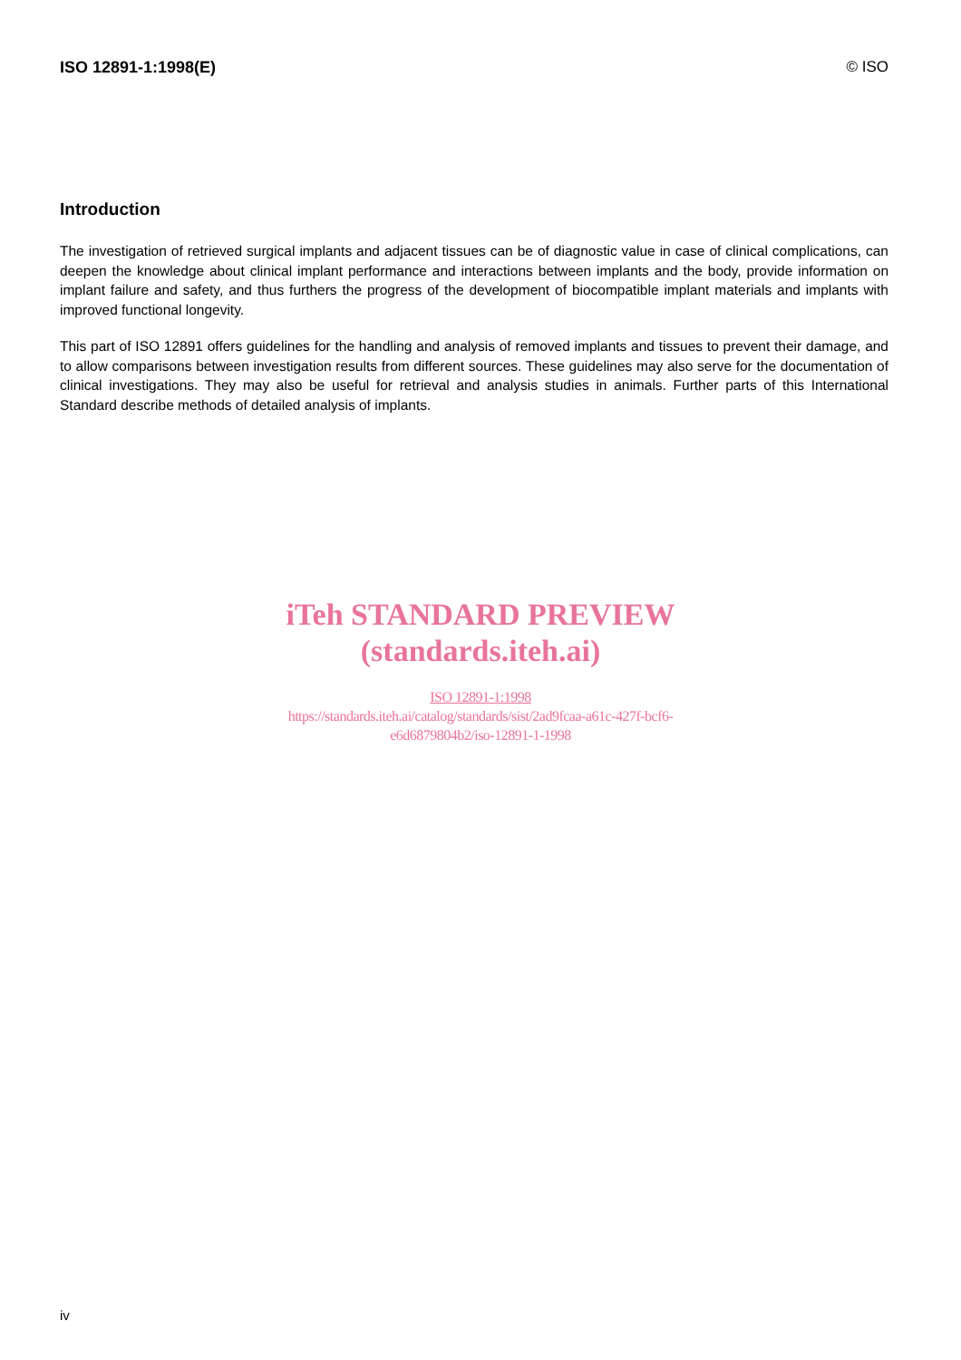ISO 12891-1:1998(E) © ISO
Introduction
The investigation of retrieved surgical implants and adjacent tissues can be of diagnostic value in case of clinical complications, can deepen the knowledge about clinical implant performance and interactions between implants and the body, provide information on implant failure and safety, and thus furthers the progress of the development of biocompatible implant materials and implants with improved functional longevity.
This part of ISO 12891 offers guidelines for the handling and analysis of removed implants and tissues to prevent their damage, and to allow comparisons between investigation results from different sources. These guidelines may also serve for the documentation of clinical investigations. They may also be useful for retrieval and analysis studies in animals. Further parts of this International Standard describe methods of detailed analysis of implants.
iTeh STANDARD PREVIEW
(standards.iteh.ai)
ISO 12891-1:1998
https://standards.iteh.ai/catalog/standards/sist/2ad9fcaa-a61c-427f-bcf6-
e6d6879804b2/iso-12891-1-1998
iv